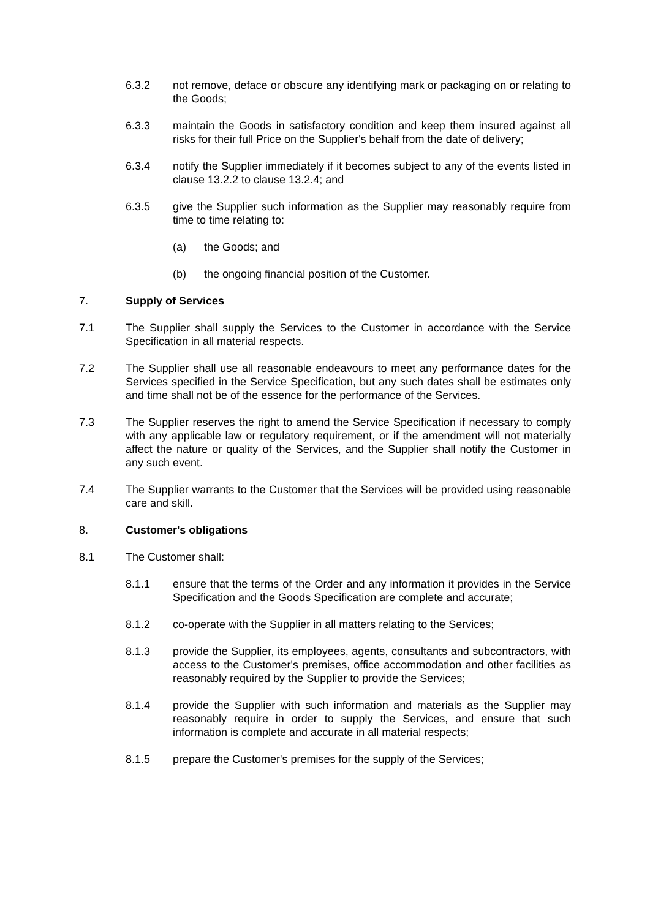6.3.2 not remove, deface or obscure any identifying mark or packaging on or relating to the Goods;
6.3.3 maintain the Goods in satisfactory condition and keep them insured against all risks for their full Price on the Supplier's behalf from the date of delivery;
6.3.4 notify the Supplier immediately if it becomes subject to any of the events listed in clause 13.2.2 to clause 13.2.4; and
6.3.5 give the Supplier such information as the Supplier may reasonably require from time to time relating to:
(a) the Goods; and
(b) the ongoing financial position of the Customer.
7. Supply of Services
7.1 The Supplier shall supply the Services to the Customer in accordance with the Service Specification in all material respects.
7.2 The Supplier shall use all reasonable endeavours to meet any performance dates for the Services specified in the Service Specification, but any such dates shall be estimates only and time shall not be of the essence for the performance of the Services.
7.3 The Supplier reserves the right to amend the Service Specification if necessary to comply with any applicable law or regulatory requirement, or if the amendment will not materially affect the nature or quality of the Services, and the Supplier shall notify the Customer in any such event.
7.4 The Supplier warrants to the Customer that the Services will be provided using reasonable care and skill.
8. Customer's obligations
8.1 The Customer shall:
8.1.1 ensure that the terms of the Order and any information it provides in the Service Specification and the Goods Specification are complete and accurate;
8.1.2 co-operate with the Supplier in all matters relating to the Services;
8.1.3 provide the Supplier, its employees, agents, consultants and subcontractors, with access to the Customer's premises, office accommodation and other facilities as reasonably required by the Supplier to provide the Services;
8.1.4 provide the Supplier with such information and materials as the Supplier may reasonably require in order to supply the Services, and ensure that such information is complete and accurate in all material respects;
8.1.5 prepare the Customer's premises for the supply of the Services;